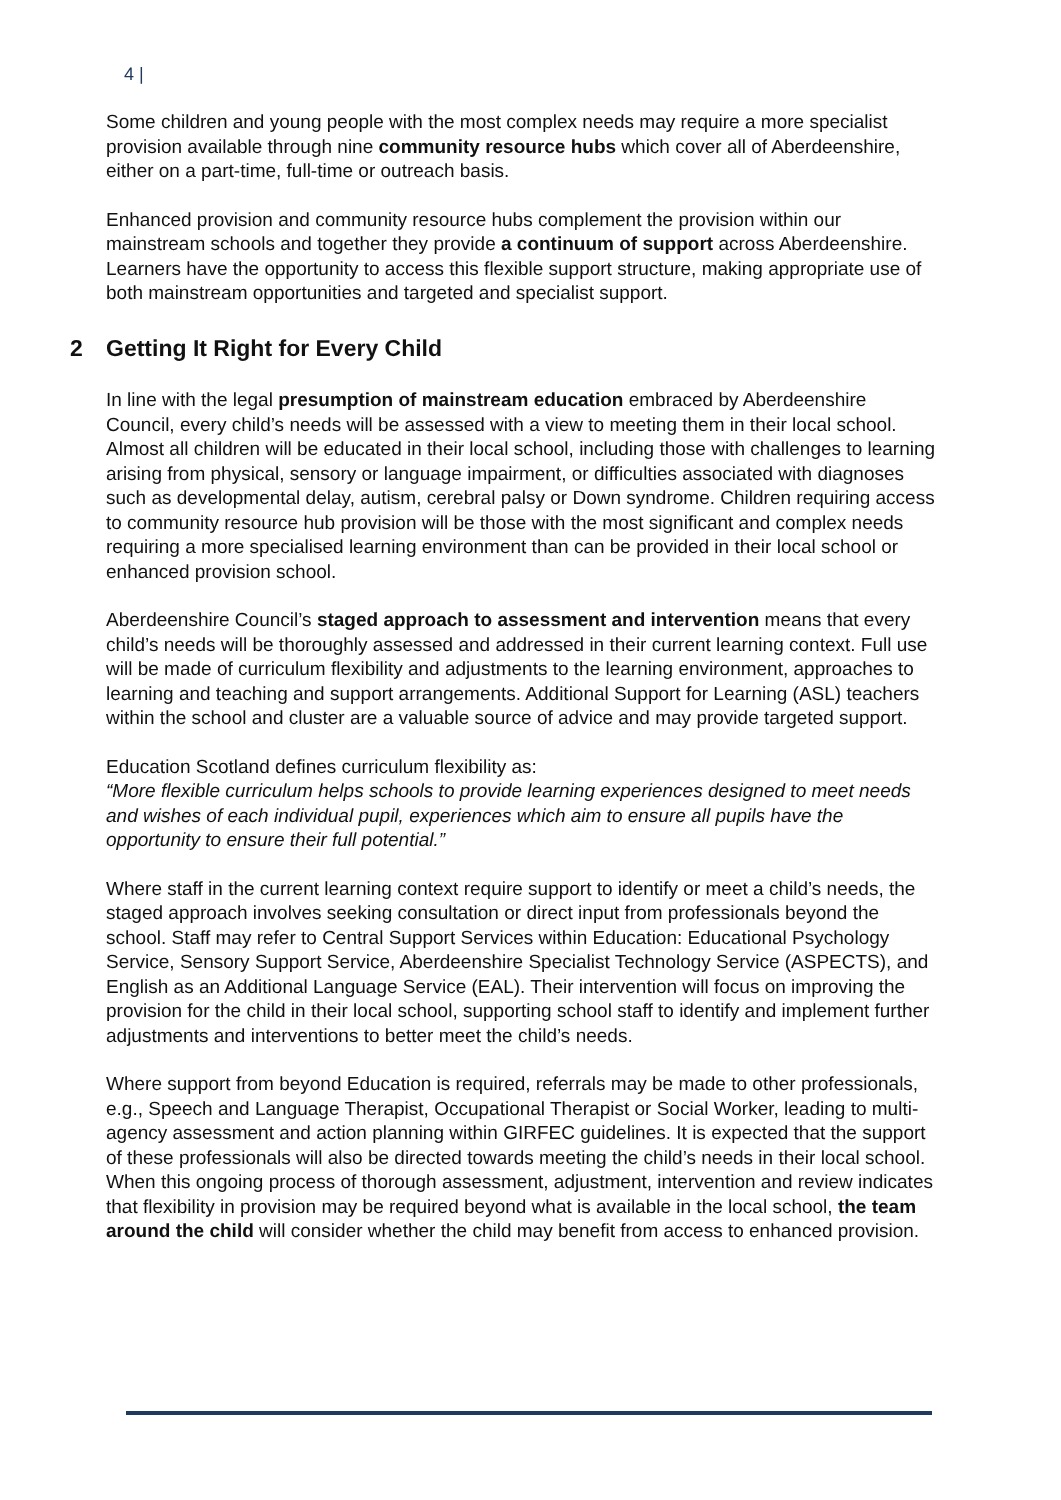4 |
Some children and young people with the most complex needs may require a more specialist provision available through nine community resource hubs which cover all of Aberdeenshire, either on a part-time, full-time or outreach basis.
Enhanced provision and community resource hubs complement the provision within our mainstream schools and together they provide a continuum of support across Aberdeenshire. Learners have the opportunity to access this flexible support structure, making appropriate use of both mainstream opportunities and targeted and specialist support.
2 Getting It Right for Every Child
In line with the legal presumption of mainstream education embraced by Aberdeenshire Council, every child’s needs will be assessed with a view to meeting them in their local school. Almost all children will be educated in their local school, including those with challenges to learning arising from physical, sensory or language impairment, or difficulties associated with diagnoses such as developmental delay, autism, cerebral palsy or Down syndrome. Children requiring access to community resource hub provision will be those with the most significant and complex needs requiring a more specialised learning environment than can be provided in their local school or enhanced provision school.
Aberdeenshire Council’s staged approach to assessment and intervention means that every child’s needs will be thoroughly assessed and addressed in their current learning context. Full use will be made of curriculum flexibility and adjustments to the learning environment, approaches to learning and teaching and support arrangements. Additional Support for Learning (ASL) teachers within the school and cluster are a valuable source of advice and may provide targeted support.
Education Scotland defines curriculum flexibility as:
“More flexible curriculum helps schools to provide learning experiences designed to meet needs and wishes of each individual pupil, experiences which aim to ensure all pupils have the opportunity to ensure their full potential.”
Where staff in the current learning context require support to identify or meet a child’s needs, the staged approach involves seeking consultation or direct input from professionals beyond the school. Staff may refer to Central Support Services within Education: Educational Psychology Service, Sensory Support Service, Aberdeenshire Specialist Technology Service (ASPECTS), and English as an Additional Language Service (EAL). Their intervention will focus on improving the provision for the child in their local school, supporting school staff to identify and implement further adjustments and interventions to better meet the child’s needs.
Where support from beyond Education is required, referrals may be made to other professionals, e.g., Speech and Language Therapist, Occupational Therapist or Social Worker, leading to multi-agency assessment and action planning within GIRFEC guidelines. It is expected that the support of these professionals will also be directed towards meeting the child’s needs in their local school. When this ongoing process of thorough assessment, adjustment, intervention and review indicates that flexibility in provision may be required beyond what is available in the local school, the team around the child will consider whether the child may benefit from access to enhanced provision.